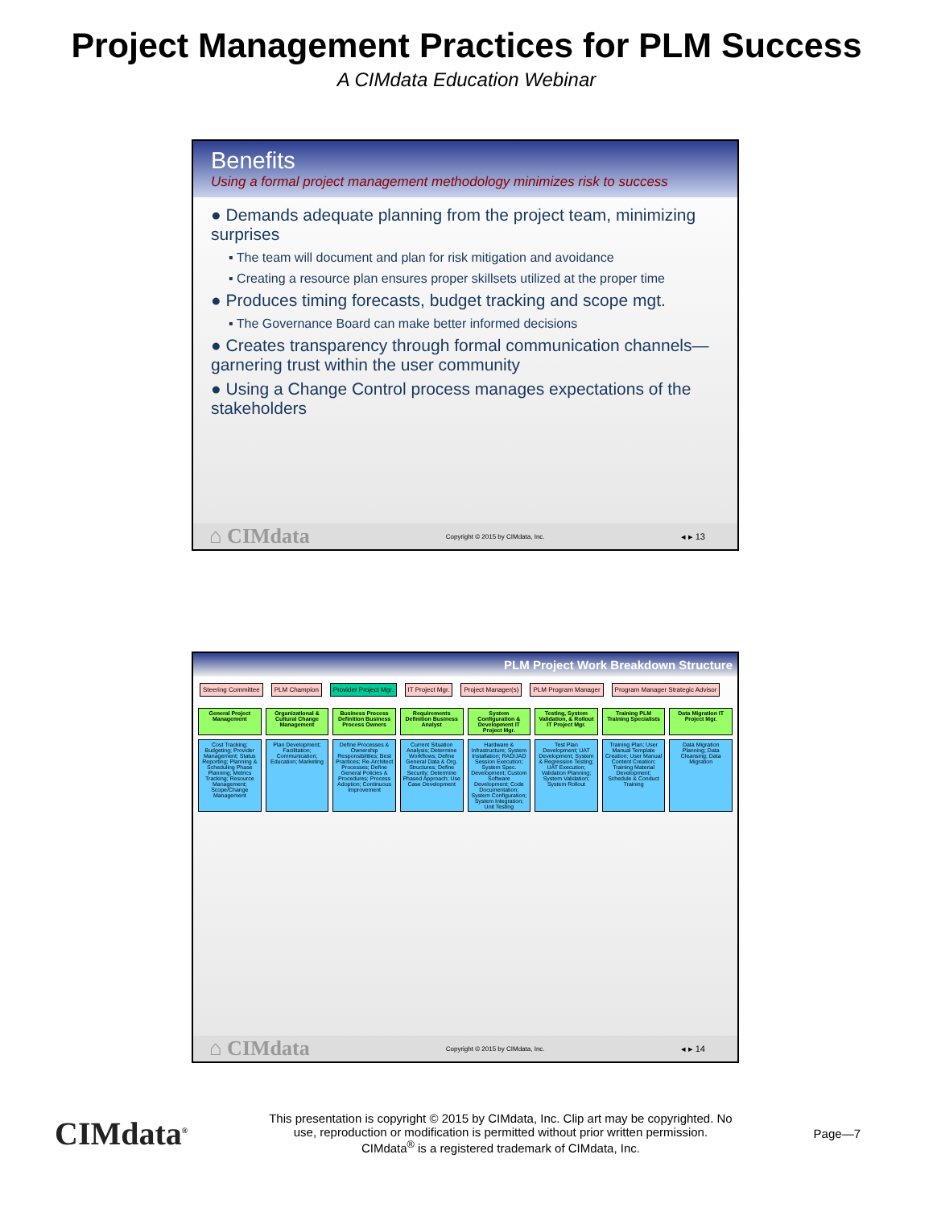Project Management Practices for PLM Success
A CIMdata Education Webinar
Benefits
Using a formal project management methodology minimizes risk to success
● Demands adequate planning from the project team, minimizing surprises
▪ The team will document and plan for risk mitigation and avoidance
▪ Creating a resource plan ensures proper skillsets utilized at the proper time
● Produces timing forecasts, budget tracking and scope mgt.
▪ The Governance Board can make better informed decisions
● Creates transparency through formal communication channels—garnering trust within the user community
● Using a Change Control process manages expectations of the stakeholders
⌂ CIMdata Copyright © 2015 by CIMdata, Inc. ◂ ▸ 13
PLM Project Work Breakdown Structure
Steering Committee PLM Champion Provider Project Mgr. IT Project Mgr. Project Manager(s) PLM Program Manager Program Manager Strategic Advisor
General Project Management
Organizational & Cultural Change Management
Business Process Definition Business Process Owners
Requirements Definition Business Analyst
System Configuration & Development IT Project Mgr.
Testing, System Validation, & Rollout IT Project Mgr.
Training PLM Training Specialists
Data Migration IT Project Mgr.
Cost Tracking; Budgeting; Provider Management; Status Reporting; Planning & Scheduling Phase Planning; Metrics Tracking; Resource Management; Scope/Change Management
Plan Development; Facilitation; Communication; Education; Marketing
Define Processes & Ownership Responsibilities; Best Practices; Re-Architect Processes; Define General Policies & Procedures; Process Adoption; Continuous Improvement
Current Situation Analysis; Determine Workflows; Define General Data & Org. Structures; Define Security; Determine Phased Approach; Use Case Development
Hardware & Infrastructure; System Installation; RAD/JAD Session Execution; System Spec. Development; Custom Software Development; Code Documentation; System Configuration; System Integration; Unit Testing
Test Plan Development; UAT Development; System & Regression Testing; UAT Execution; Validation Planning; System Validation; System Rollout
Training Plan; User Manual Template Creation; User Manual Content Creation; Training Material Development; Schedule & Conduct Training
Data Migration Planning; Data Cleansing; Data Migration
⌂ CIMdata Copyright © 2015 by CIMdata, Inc. ◂ ▸ 14
CIMdata<sup>®</sup> This presentation is copyright © 2015 by CIMdata, Inc. Clip art may be copyrighted. No
use, reproduction or modification is permitted without prior written permission.
CIMdata<sup>®</sup> is a registered trademark of CIMdata, Inc. Page—7